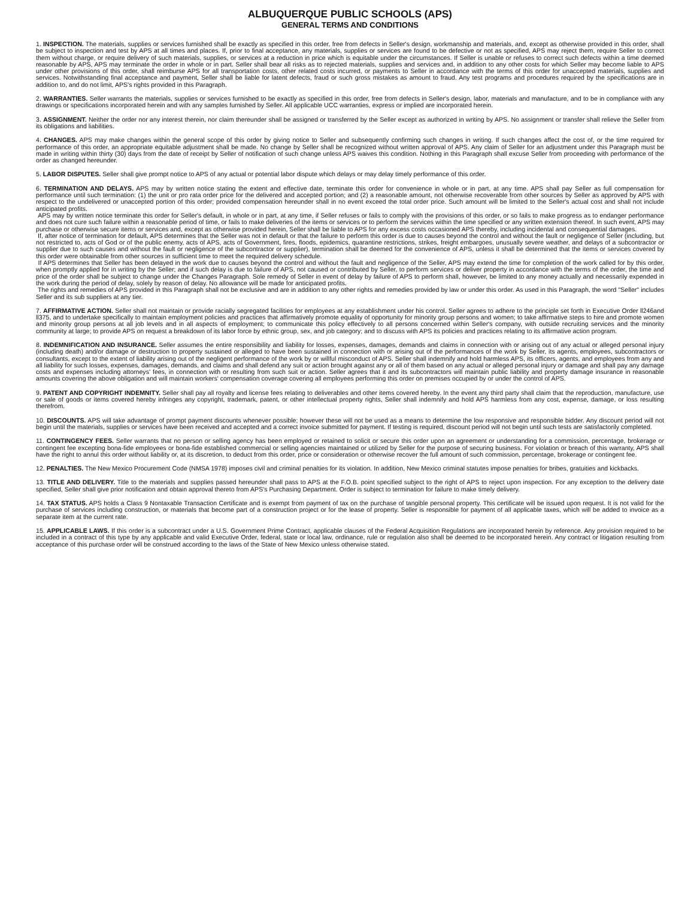ALBUQUERQUE PUBLIC SCHOOLS (APS)
GENERAL TERMS AND CONDITIONS
1. INSPECTION. The materials, supplies or services furnished shall be exactly as specified in this order, free from defects in Seller's design, workmanship and materials, and, except as otherwise provided in this order, shall be subject to inspection and test by APS at all times and places. If, prior to final acceptance, any materials, supplies or services are found to be defective or not as specified, APS may reject them, require Seller to correct them without charge, or require delivery of such materials, supplies, or services at a reduction in price which is equitable under the circumstances. If Seller is unable or refuses to correct such defects within a time deemed reasonable by APS, APS may terminate the order in whole or in part. Seller shall bear all risks as to rejected materials, supplies and services and, in addition to any other costs for which Seller may become liable to APS under other provisions of this order, shall reimburse APS for all transportation costs, other related costs incurred, or payments to Seller in accordance with the terms of this order for unaccepted materials, supplies and services. Notwithstanding final acceptance and payment, Seller shall be liable for latent defects, fraud or such gross mistakes as amount to fraud. Any test programs and procedures required by the specifications are in addition to, and do not limit, APS's rights provided in this Paragraph.
2. WARRANTIES. Seller warrants the materials, supplies or services furnished to be exactly as specified in this order, free from defects in Seller's design, labor, materials and manufacture, and to be in compliance with any drawings or specifications incorporated herein and with any samples furnished by Seller. All applicable UCC warranties, express or implied are incorporated herein.
3. ASSIGNMENT. Neither the order nor any interest therein, nor claim thereunder shall be assigned or transferred by the Seller except as authorized in writing by APS. No assignment or transfer shall relieve the Seller from its obligations and liabilities.
4. CHANGES. APS may make changes within the general scope of this order by giving notice to Seller and subsequently confirming such changes in writing. If such changes affect the cost of, or the time required for performance of this order, an appropriate equitable adjustment shall be made. No change by Seller shall be recognized without written approval of APS. Any claim of Seller for an adjustment under this Paragraph must be made in writing within thirty (30) days from the date of receipt by Seller of notification of such change unless APS waives this condition. Nothing in this Paragraph shall excuse Seller from proceeding with performance of the order as changed hereunder.
5. LABOR DISPUTES. Seller shall give prompt notice to APS of any actual or potential labor dispute which delays or may delay timely performance of this order.
6. TERMINATION AND DELAYS. APS may by written notice stating the extent and effective date, terminate this order for convenience in whole or in part, at any time. APS shall pay Seller as full compensation for performance until such termination: (1) the unit or pro rata order price for the delivered and accepted portion; and (2) a reasonable amount, not otherwise recoverable from other sources by Seller as approved by APS with respect to the undelivered or unaccepted portion of this order; provided compensation hereunder shall in no event exceed the total order price. Such amount will be limited to the Seller's actual cost and shall not include anticipated profits.
APS may by written notice terminate this order for Seller's default, in whole or in part, at any time, if Seller refuses or fails to comply with the provisions of this order, or so fails to make progress as to endanger performance and does not cure such failure within a reasonable period of time, or fails to make deliveries of the items or services or to perform the services within the time specified or any written extension thereof. In such event, APS may purchase or otherwise secure items or services and, except as otherwise provided herein, Seller shall be liable to APS for any excess costs occasioned APS thereby, including incidental and consequential damages.
If, after notice of termination for default, APS determines that the Seller was not in default or that the failure to perform this order is due to causes beyond the control and without the fault or negligence of Seller (including, but not restricted to, acts of God or of the public enemy, acts of APS, acts of Government, fires, floods, epidemics, quarantine restrictions, strikes, freight embargoes, unusually severe weather, and delays of a subcontractor or supplier due to such causes and without the fault or negligence of the subcontractor or supplier), termination shall be deemed for the convenience of APS, unless it shall be determined that the items or services covered by this order were obtainable from other sources in sufficient time to meet the required delivery schedule.
If APS determines that Seller has been delayed in the work due to causes beyond the control and without the fault and negligence of the Seller, APS may extend the time for completion of the work called for by this order, when promptly applied for in writing by the Seller; and if such delay is due to failure of APS, not caused or contributed by Seller, to perform services or deliver property in accordance with the terms of the order, the time and price of the order shall be subject to change under the Changes Paragraph. Sole remedy of Seller in event of delay by failure of APS to perform shall, however, be limited to any money actually and necessarily expended in the work during the period of delay, solely by reason of delay. No allowance will be made for anticipated profits.
The rights and remedies of APS provided in this Paragraph shall not be exclusive and are in addition to any other rights and remedies provided by law or under this order. As used in this Paragraph, the word "Seller" includes Seller and its sub suppliers at any tier.
7. AFFIRMATIVE ACTION. Seller shall not maintain or provide racially segregated facilities for employees at any establishment under his control. Seller agrees to adhere to the principle set forth in Executive Order ll246and ll375, and to undertake specifically to maintain employment policies and practices that affirmatively promote equality of opportunity for minority group persons and women; to take affirmative steps to hire and promote women and minority group persons at all job levels and in all aspects of employment; to communicate this policy effectively to all persons concerned within Seller's company, with outside recruiting services and the minority community at large; to provide APS on request a breakdown of its labor force by ethnic group, sex, and job category; and to discuss with APS its policies and practices relating to its affirmative action program.
8. INDEMNIFICATION AND INSURANCE. Seller assumes the entire responsibility and liability for losses, expenses, damages, demands and claims in connection with or arising out of any actual or alleged personal injury (including death) and/or damage or destruction to property sustained or alleged to have been sustained in connection with or arising out of the performances of the work by Seller, its agents, employees, subcontractors or consultants, except to the extent of liability arising out of the negligent performance of the work by or willful misconduct of APS. Seller shall indemnify and hold harmless APS, its officers, agents, and employees from any and all liability for such losses, expenses, damages, demands, and claims and shall defend any suit or action brought against any or all of them based on any actual or alleged personal injury or damage and shall pay any damage costs and expenses including attorneys' fees, in connection with or resulting from such suit or action. Seller agrees that it and its subcontractors will maintain public liability and property damage insurance in reasonable amounts covering the above obligation and will maintain workers' compensation coverage covering all employees performing this order on premises occupied by or under the control of APS.
9. PATENT AND COPYRIGHT INDEMNITY. Seller shall pay all royalty and license fees relating to deliverables and other items covered hereby. In the event any third party shall claim that the reproduction, manufacture, use or sale of goods or items covered hereby infringes any copyright, trademark, patent, or other intellectual property rights, Seller shall indemnify and hold APS harmless from any cost, expense, damage, or loss resulting therefrom.
10. DISCOUNTS. APS will take advantage of prompt payment discounts whenever possible; however these will not be used as a means to determine the low responsive and responsible bidder. Any discount period will not begin until the materials, supplies or services have been received and accepted and a correct invoice submitted for payment. If testing is required, discount period will not begin until such tests are satisfactorily completed.
11. CONTINGENCY FEES. Seller warrants that no person or selling agency has been employed or retained to solicit or secure this order upon an agreement or understanding for a commission, percentage, brokerage or contingent fee excepting bona-fide employees or bona-fide established commercial or selling agencies maintained or utilized by Seller for the purpose of securing business. For violation or breach of this warranty, APS shall have the right to annul this order without liability or, at its discretion, to deduct from this order, price or consideration or otherwise recover the full amount of such commission, percentage, brokerage or contingent fee.
12. PENALTIES. The New Mexico Procurement Code (NMSA 1978) imposes civil and criminal penalties for its violation. In addition, New Mexico criminal statutes impose penalties for bribes, gratuities and kickbacks.
13. TITLE AND DELIVERY. Title to the materials and supplies passed hereunder shall pass to APS at the F.O.B. point specified subject to the right of APS to reject upon inspection. For any exception to the delivery date specified, Seller shall give prior notification and obtain approval thereto from APS's Purchasing Department. Order is subject to termination for failure to make timely delivery.
14. TAX STATUS. APS holds a Class 9 Nontaxable Transaction Certificate and is exempt from payment of tax on the purchase of tangible personal property. This certificate will be issued upon request. It is not valid for the purchase of services including construction, or materials that become part of a construction project or for the lease of property. Seller is responsible for payment of all applicable taxes, which will be added to invoice as a separate item at the current rate.
15. APPLICABLE LAWS. If this order is a subcontract under a U.S. Government Prime Contract, applicable clauses of the Federal Acquisition Regulations are incorporated herein by reference. Any provision required to be included in a contract of this type by any applicable and valid Executive Order, federal, state or local law, ordinance, rule or regulation also shall be deemed to be incorporated herein. Any contract or litigation resulting from acceptance of this purchase order will be construed according to the laws of the State of New Mexico unless otherwise stated.